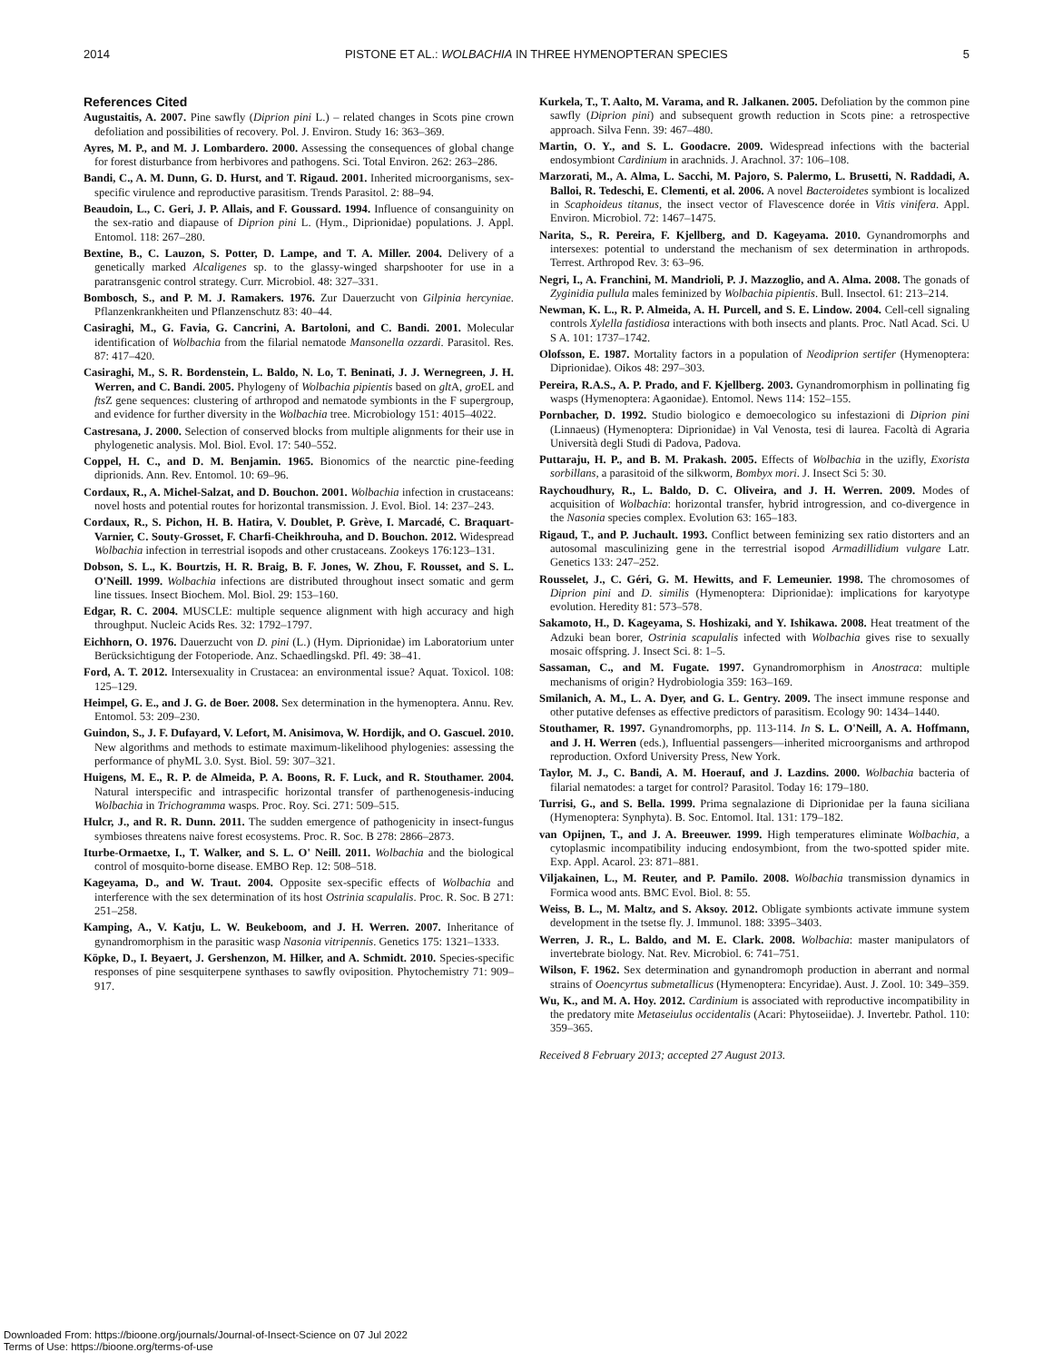2014 PISTONE ET AL.: WOLBACHIA IN THREE HYMENOPTERAN SPECIES 5
References Cited
Augustaitis, A. 2007. Pine sawfly (Diprion pini L.) – related changes in Scots pine crown defoliation and possibilities of recovery. Pol. J. Environ. Study 16: 363–369.
Ayres, M. P., and M. J. Lombardero. 2000. Assessing the consequences of global change for forest disturbance from herbivores and pathogens. Sci. Total Environ. 262: 263–286.
Bandi, C., A. M. Dunn, G. D. Hurst, and T. Rigaud. 2001. Inherited microorganisms, sex-specific virulence and reproductive parasitism. Trends Parasitol. 2: 88–94.
Beaudoin, L., C. Geri, J. P. Allais, and F. Goussard. 1994. Influence of consanguinity on the sex-ratio and diapause of Diprion pini L. (Hym., Diprionidae) populations. J. Appl. Entomol. 118: 267–280.
Bextine, B., C. Lauzon, S. Potter, D. Lampe, and T. A. Miller. 2004. Delivery of a genetically marked Alcaligenes sp. to the glassy-winged sharpshooter for use in a paratransgenic control strategy. Curr. Microbiol. 48: 327–331.
Bombosch, S., and P. M. J. Ramakers. 1976. Zur Dauerzucht von Gilpinia hercyniae. Pflanzenkrankheiten und Pflanzenschutz 83: 40–44.
Casiraghi, M., G. Favia, G. Cancrini, A. Bartoloni, and C. Bandi. 2001. Molecular identification of Wolbachia from the filarial nematode Mansonella ozzardi. Parasitol. Res. 87: 417–420.
Casiraghi, M., S. R. Bordenstein, L. Baldo, N. Lo, T. Beninati, J. J. Wernegreen, J. H. Werren, and C. Bandi. 2005. Phylogeny of Wolbachia pipientis based on glt A, gro EL and fts Z gene sequences: clustering of arthropod and nematode symbionts in the F supergroup, and evidence for further diversity in the Wolbachia tree. Microbiology 151: 4015–4022.
Castresana, J. 2000. Selection of conserved blocks from multiple alignments for their use in phylogenetic analysis. Mol. Biol. Evol. 17: 540–552.
Coppel, H. C., and D. M. Benjamin. 1965. Bionomics of the nearctic pine-feeding diprionids. Ann. Rev. Entomol. 10: 69–96.
Cordaux, R., A. Michel-Salzat, and D. Bouchon. 2001. Wolbachia infection in crustaceans: novel hosts and potential routes for horizontal transmission. J. Evol. Biol. 14: 237–243.
Cordaux, R., S. Pichon, H. B. Hatira, V. Doublet, P. Grève, I. Marcadé, C. Braquart-Varnier, C. Souty-Grosset, F. Charfi-Cheikhrouha, and D. Bouchon. 2012. Widespread Wolbachia infection in terrestrial isopods and other crustaceans. Zookeys 176:123–131.
Dobson, S. L., K. Bourtzis, H. R. Braig, B. F. Jones, W. Zhou, F. Rousset, and S. L. O'Neill. 1999. Wolbachia infections are distributed throughout insect somatic and germ line tissues. Insect Biochem. Mol. Biol. 29: 153–160.
Edgar, R. C. 2004. MUSCLE: multiple sequence alignment with high accuracy and high throughput. Nucleic Acids Res. 32: 1792–1797.
Eichhorn, O. 1976. Dauerzucht von D. pini (L.) (Hym. Diprionidae) im Laboratorium unter Berücksichtigung der Fotoperiode. Anz. Schaedlingskd. Pfl. 49: 38–41.
Ford, A. T. 2012. Intersexuality in Crustacea: an environmental issue? Aquat. Toxicol. 108: 125–129.
Heimpel, G. E., and J. G. de Boer. 2008. Sex determination in the hymenoptera. Annu. Rev. Entomol. 53: 209–230.
Guindon, S., J. F. Dufayard, V. Lefort, M. Anisimova, W. Hordijk, and O. Gascuel. 2010. New algorithms and methods to estimate maximum-likelihood phylogenies: assessing the performance of phyML 3.0. Syst. Biol. 59: 307–321.
Huigens, M. E., R. P. de Almeida, P. A. Boons, R. F. Luck, and R. Stouthamer. 2004. Natural interspecific and intraspecific horizontal transfer of parthenogenesis-inducing Wolbachia in Trichogramma wasps. Proc. Roy. Sci. 271: 509–515.
Hulcr, J., and R. R. Dunn. 2011. The sudden emergence of pathogenicity in insect-fungus symbioses threatens naive forest ecosystems. Proc. R. Soc. B 278: 2866–2873.
Iturbe-Ormaetxe, I., T. Walker, and S. L. O' Neill. 2011. Wolbachia and the biological control of mosquito-borne disease. EMBO Rep. 12: 508–518.
Kageyama, D., and W. Traut. 2004. Opposite sex-specific effects of Wolbachia and interference with the sex determination of its host Ostrinia scapulalis. Proc. R. Soc. B 271: 251–258.
Kamping, A., V. Katju, L. W. Beukeboom, and J. H. Werren. 2007. Inheritance of gynandromorphism in the parasitic wasp Nasonia vitripennis. Genetics 175: 1321–1333.
Köpke, D., I. Beyaert, J. Gershenzon, M. Hilker, and A. Schmidt. 2010. Species-specific responses of pine sesquiterpene synthases to sawfly oviposition. Phytochemistry 71: 909–917.
Kurkela, T., T. Aalto, M. Varama, and R. Jalkanen. 2005. Defoliation by the common pine sawfly (Diprion pini) and subsequent growth reduction in Scots pine: a retrospective approach. Silva Fenn. 39: 467–480.
Martin, O. Y., and S. L. Goodacre. 2009. Widespread infections with the bacterial endosymbiont Cardinium in arachnids. J. Arachnol. 37: 106–108.
Marzorati, M., A. Alma, L. Sacchi, M. Pajoro, S. Palermo, L. Brusetti, N. Raddadi, A. Balloi, R. Tedeschi, E. Clementi, et al. 2006. A novel Bacteroidetes symbiont is localized in Scaphoideus titanus, the insect vector of Flavescence dorée in Vitis vinifera. Appl. Environ. Microbiol. 72: 1467–1475.
Narita, S., R. Pereira, F. Kjellberg, and D. Kageyama. 2010. Gynandromorphs and intersexes: potential to understand the mechanism of sex determination in arthropods. Terrest. Arthropod Rev. 3: 63–96.
Negri, I., A. Franchini, M. Mandrioli, P. J. Mazzoglio, and A. Alma. 2008. The gonads of Zyginidia pullula males feminized by Wolbachia pipientis. Bull. Insectol. 61: 213–214.
Newman, K. L., R. P. Almeida, A. H. Purcell, and S. E. Lindow. 2004. Cell-cell signaling controls Xylella fastidiosa interactions with both insects and plants. Proc. Natl Acad. Sci. U S A. 101: 1737–1742.
Olofsson, E. 1987. Mortality factors in a population of Neodiprion sertifer (Hymenoptera: Diprionidae). Oikos 48: 297–303.
Pereira, R.A.S., A. P. Prado, and F. Kjellberg. 2003. Gynandromorphism in pollinating fig wasps (Hymenoptera: Agaonidae). Entomol. News 114: 152–155.
Pornbacher, D. 1992. Studio biologico e demoecologico su infestazioni di Diprion pini (Linnaeus) (Hymenoptera: Diprionidae) in Val Venosta, tesi di laurea. Facoltà di Agraria Università degli Studi di Padova, Padova.
Puttaraju, H. P., and B. M. Prakash. 2005. Effects of Wolbachia in the uzifly, Exorista sorbillans, a parasitoid of the silkworm, Bombyx mori. J. Insect Sci 5: 30.
Raychoudhury, R., L. Baldo, D. C. Oliveira, and J. H. Werren. 2009. Modes of acquisition of Wolbachia: horizontal transfer, hybrid introgression, and co-divergence in the Nasonia species complex. Evolution 63: 165–183.
Rigaud, T., and P. Juchault. 1993. Conflict between feminizing sex ratio distorters and an autosomal masculinizing gene in the terrestrial isopod Armadillidium vulgare Latr. Genetics 133: 247–252.
Rousselet, J., C. Géri, G. M. Hewitts, and F. Lemeunier. 1998. The chromosomes of Diprion pini and D. similis (Hymenoptera: Diprionidae): implications for karyotype evolution. Heredity 81: 573–578.
Sakamoto, H., D. Kageyama, S. Hoshizaki, and Y. Ishikawa. 2008. Heat treatment of the Adzuki bean borer, Ostrinia scapulalis infected with Wolbachia gives rise to sexually mosaic offspring. J. Insect Sci. 8: 1–5.
Sassaman, C., and M. Fugate. 1997. Gynandromorphism in Anostraca: multiple mechanisms of origin? Hydrobiologia 359: 163–169.
Smilanich, A. M., L. A. Dyer, and G. L. Gentry. 2009. The insect immune response and other putative defenses as effective predictors of parasitism. Ecology 90: 1434–1440.
Stouthamer, R. 1997. Gynandromorphs, pp. 113-114. In S. L. O'Neill, A. A. Hoffmann, and J. H. Werren (eds.), Influential passengers—inherited microorganisms and arthropod reproduction. Oxford University Press, New York.
Taylor, M. J., C. Bandi, A. M. Hoerauf, and J. Lazdins. 2000. Wolbachia bacteria of filarial nematodes: a target for control? Parasitol. Today 16: 179–180.
Turrisi, G., and S. Bella. 1999. Prima segnalazione di Diprionidae per la fauna siciliana (Hymenoptera: Synphyta). B. Soc. Entomol. Ital. 131: 179–182.
van Opijnen, T., and J. A. Breeuwer. 1999. High temperatures eliminate Wolbachia, a cytoplasmic incompatibility inducing endosymbiont, from the two-spotted spider mite. Exp. Appl. Acarol. 23: 871–881.
Viljakainen, L., M. Reuter, and P. Pamilo. 2008. Wolbachia transmission dynamics in Formica wood ants. BMC Evol. Biol. 8: 55.
Weiss, B. L., M. Maltz, and S. Aksoy. 2012. Obligate symbionts activate immune system development in the tsetse fly. J. Immunol. 188: 3395–3403.
Werren, J. R., L. Baldo, and M. E. Clark. 2008. Wolbachia: master manipulators of invertebrate biology. Nat. Rev. Microbiol. 6: 741–751.
Wilson, F. 1962. Sex determination and gynandromoph production in aberrant and normal strains of Ooencyrtus submetallicus (Hymenoptera: Encyridae). Aust. J. Zool. 10: 349–359.
Wu, K., and M. A. Hoy. 2012. Cardinium is associated with reproductive incompatibility in the predatory mite Metaseiulus occidentalis (Acari: Phytoseiidae). J. Invertebr. Pathol. 110: 359–365.
Received 8 February 2013; accepted 27 August 2013.
Downloaded From: https://bioone.org/journals/Journal-of-Insect-Science on 07 Jul 2022
Terms of Use: https://bioone.org/terms-of-use